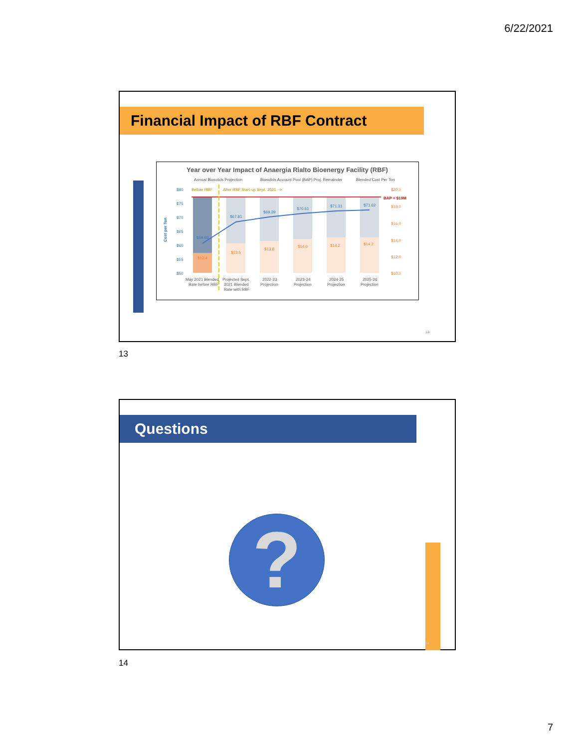6/22/2021
Financial Impact of RBF Contract
Year over Year Impact of Anaergia Rialto Bioenergy Facility (RBF)
Annual Biosolids Projection
Biosolids Account Pool (BAP) Proj. Remainder
Blended Cost Per Ton
$80
$75
$70
$65
$60
$55
$50
$20.0
$18.0
$16.0
$14.0
$12.0
$10.0
Before RBF
After RBF Start-up Sept. 2021 -->
BAP = $19M
$59.93
$67.81
$69.39
$70.51
$71.31
$71.62
$12.4
$13.5
$13.8
$14.0
$14.2
$14.2
Cost per Ton
May 2021 Blended
Rate before RBF
Projected Sept.
2021 Blended
Rate with RBF
2022-23
Projection
2023-24
Projection
2024-25
Projection
2025-26
Projection
13
13
Questions
? 14
14
7